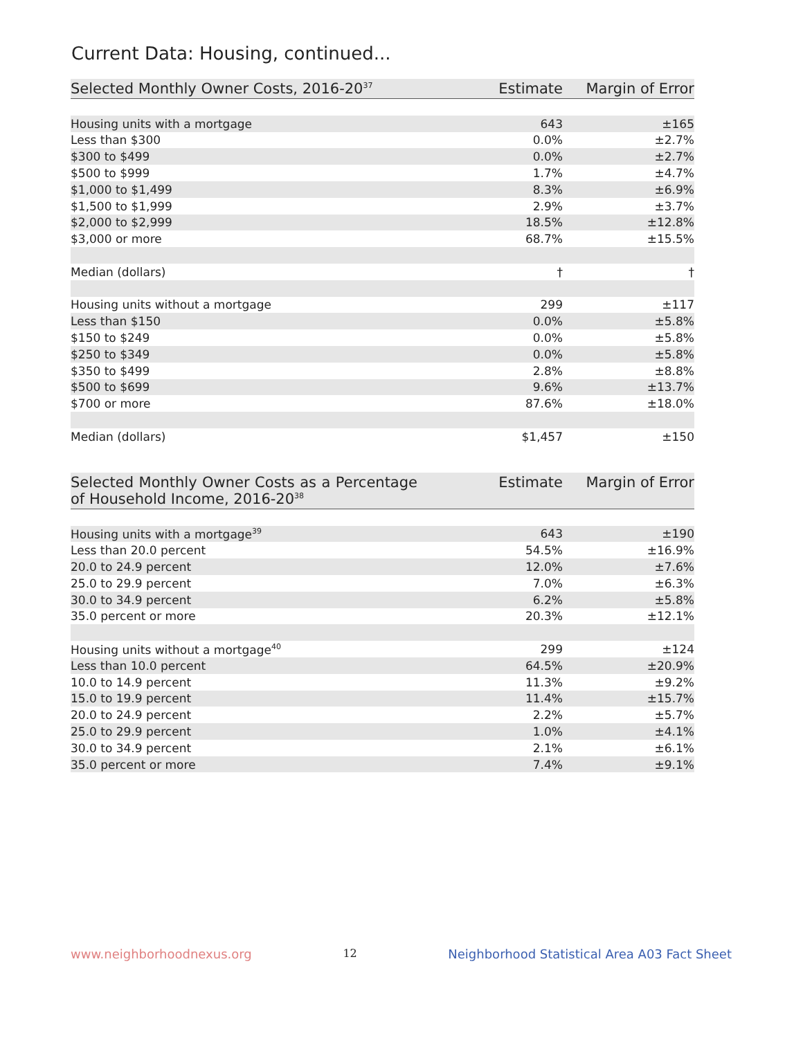Current Data: Housing, continued...
| Selected Monthly Owner Costs, 2016-20<sup>37</sup> | Estimate | Margin of Error |
| --- | --- | --- |
| Housing units with a mortgage | 643 | ±165 |
| Less than $300 | 0.0% | ±2.7% |
| $300 to $499 | 0.0% | ±2.7% |
| $500 to $999 | 1.7% | ±4.7% |
| $1,000 to $1,499 | 8.3% | ±6.9% |
| $1,500 to $1,999 | 2.9% | ±3.7% |
| $2,000 to $2,999 | 18.5% | ±12.8% |
| $3,000 or more | 68.7% | ±15.5% |
| Median (dollars) | † | † |
| Housing units without a mortgage | 299 | ±117 |
| Less than $150 | 0.0% | ±5.8% |
| $150 to $249 | 0.0% | ±5.8% |
| $250 to $349 | 0.0% | ±5.8% |
| $350 to $499 | 2.8% | ±8.8% |
| $500 to $699 | 9.6% | ±13.7% |
| $700 or more | 87.6% | ±18.0% |
| Median (dollars) | $1,457 | ±150 |
| Selected Monthly Owner Costs as a Percentage of Household Income, 2016-20<sup>38</sup> | Estimate | Margin of Error |
| --- | --- | --- |
| Housing units with a mortgage<sup>39</sup> | 643 | ±190 |
| Less than 20.0 percent | 54.5% | ±16.9% |
| 20.0 to 24.9 percent | 12.0% | ±7.6% |
| 25.0 to 29.9 percent | 7.0% | ±6.3% |
| 30.0 to 34.9 percent | 6.2% | ±5.8% |
| 35.0 percent or more | 20.3% | ±12.1% |
| Housing units without a mortgage<sup>40</sup> | 299 | ±124 |
| Less than 10.0 percent | 64.5% | ±20.9% |
| 10.0 to 14.9 percent | 11.3% | ±9.2% |
| 15.0 to 19.9 percent | 11.4% | ±15.7% |
| 20.0 to 24.9 percent | 2.2% | ±5.7% |
| 25.0 to 29.9 percent | 1.0% | ±4.1% |
| 30.0 to 34.9 percent | 2.1% | ±6.1% |
| 35.0 percent or more | 7.4% | ±9.1% |
www.neighborhoodnexus.org 12 Neighborhood Statistical Area A03 Fact Sheet